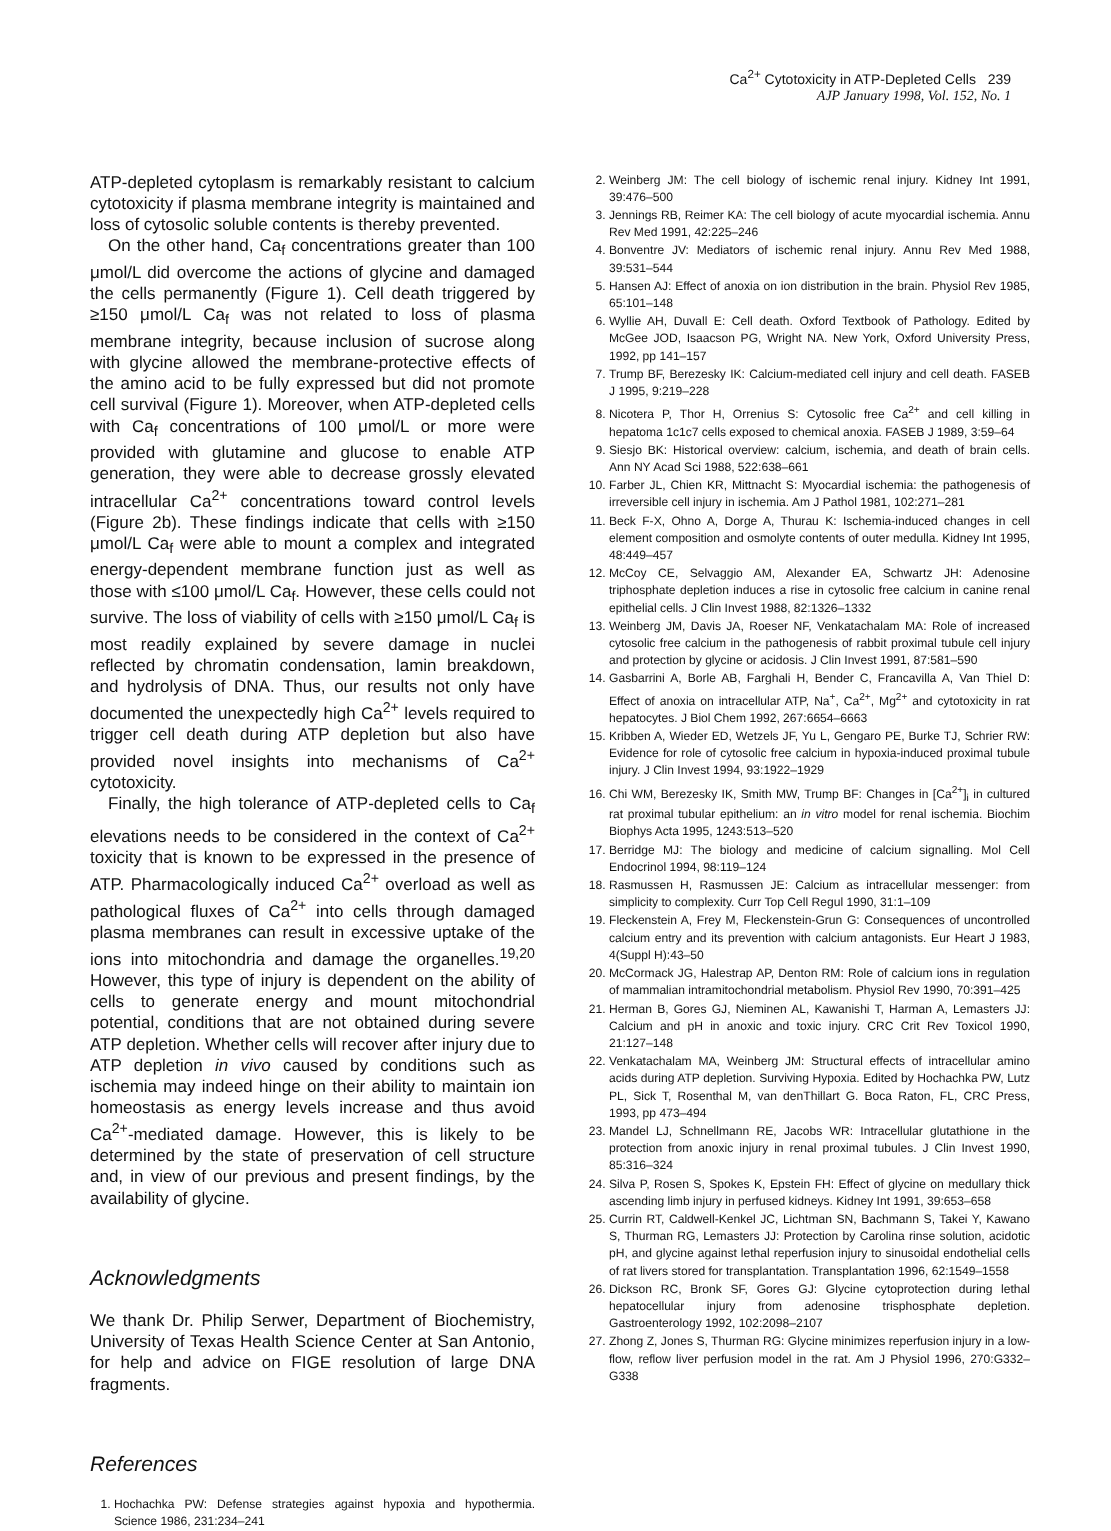Ca<sup>2+</sup> Cytotoxicity in ATP-Depleted Cells 239
AJP January 1998, Vol. 152, No. 1
ATP-depleted cytoplasm is remarkably resistant to calcium cytotoxicity if plasma membrane integrity is maintained and loss of cytosolic soluble contents is thereby prevented.
On the other hand, Ca<sub>f</sub> concentrations greater than 100 μmol/L did overcome the actions of glycine and damaged the cells permanently (Figure 1). Cell death triggered by ≥150 μmol/L Ca<sub>f</sub> was not related to loss of plasma membrane integrity, because inclusion of sucrose along with glycine allowed the membrane-protective effects of the amino acid to be fully expressed but did not promote cell survival (Figure 1). Moreover, when ATP-depleted cells with Ca<sub>f</sub> concentrations of 100 μmol/L or more were provided with glutamine and glucose to enable ATP generation, they were able to decrease grossly elevated intracellular Ca<sup>2+</sup> concentrations toward control levels (Figure 2b). These findings indicate that cells with ≥150 μmol/L Ca<sub>f</sub> were able to mount a complex and integrated energy-dependent membrane function just as well as those with ≤100 μmol/L Ca<sub>f</sub>. However, these cells could not survive. The loss of viability of cells with ≥150 μmol/L Ca<sub>f</sub> is most readily explained by severe damage in nuclei reflected by chromatin condensation, lamin breakdown, and hydrolysis of DNA. Thus, our results not only have documented the unexpectedly high Ca<sup>2+</sup> levels required to trigger cell death during ATP depletion but also have provided novel insights into mechanisms of Ca<sup>2+</sup> cytotoxicity.
Finally, the high tolerance of ATP-depleted cells to Ca<sub>f</sub> elevations needs to be considered in the context of Ca<sup>2+</sup> toxicity that is known to be expressed in the presence of ATP. Pharmacologically induced Ca<sup>2+</sup> overload as well as pathological fluxes of Ca<sup>2+</sup> into cells through damaged plasma membranes can result in excessive uptake of the ions into mitochondria and damage the organelles.<sup>19,20</sup> However, this type of injury is dependent on the ability of cells to generate energy and mount mitochondrial potential, conditions that are not obtained during severe ATP depletion. Whether cells will recover after injury due to ATP depletion in vivo caused by conditions such as ischemia may indeed hinge on their ability to maintain ion homeostasis as energy levels increase and thus avoid Ca<sup>2+</sup>-mediated damage. However, this is likely to be determined by the state of preservation of cell structure and, in view of our previous and present findings, by the availability of glycine.
Acknowledgments
We thank Dr. Philip Serwer, Department of Biochemistry, University of Texas Health Science Center at San Antonio, for help and advice on FIGE resolution of large DNA fragments.
References
1. Hochachka PW: Defense strategies against hypoxia and hypothermia. Science 1986, 231:234–241
2. Weinberg JM: The cell biology of ischemic renal injury. Kidney Int 1991, 39:476–500
3. Jennings RB, Reimer KA: The cell biology of acute myocardial ischemia. Annu Rev Med 1991, 42:225–246
4. Bonventre JV: Mediators of ischemic renal injury. Annu Rev Med 1988, 39:531–544
5. Hansen AJ: Effect of anoxia on ion distribution in the brain. Physiol Rev 1985, 65:101–148
6. Wyllie AH, Duvall E: Cell death. Oxford Textbook of Pathology. Edited by McGee JOD, Isaacson PG, Wright NA. New York, Oxford University Press, 1992, pp 141–157
7. Trump BF, Berezesky IK: Calcium-mediated cell injury and cell death. FASEB J 1995, 9:219–228
8. Nicotera P, Thor H, Orrenius S: Cytosolic free Ca<sup>2+</sup> and cell killing in hepatoma 1c1c7 cells exposed to chemical anoxia. FASEB J 1989, 3:59–64
9. Siesjo BK: Historical overview: calcium, ischemia, and death of brain cells. Ann NY Acad Sci 1988, 522:638–661
10. Farber JL, Chien KR, Mittnacht S: Myocardial ischemia: the pathogenesis of irreversible cell injury in ischemia. Am J Pathol 1981, 102:271–281
11. Beck F-X, Ohno A, Dorge A, Thurau K: Ischemia-induced changes in cell element composition and osmolyte contents of outer medulla. Kidney Int 1995, 48:449–457
12. McCoy CE, Selvaggio AM, Alexander EA, Schwartz JH: Adenosine triphosphate depletion induces a rise in cytosolic free calcium in canine renal epithelial cells. J Clin Invest 1988, 82:1326–1332
13. Weinberg JM, Davis JA, Roeser NF, Venkatachalam MA: Role of increased cytosolic free calcium in the pathogenesis of rabbit proximal tubule cell injury and protection by glycine or acidosis. J Clin Invest 1991, 87:581–590
14. Gasbarrini A, Borle AB, Farghali H, Bender C, Francavilla A, Van Thiel D: Effect of anoxia on intracellular ATP, Na<sup>+</sup>, Ca<sup>2+</sup>, Mg<sup>2+</sup> and cytotoxicity in rat hepatocytes. J Biol Chem 1992, 267:6654–6663
15. Kribben A, Wieder ED, Wetzels JF, Yu L, Gengaro PE, Burke TJ, Schrier RW: Evidence for role of cytosolic free calcium in hypoxia-induced proximal tubule injury. J Clin Invest 1994, 93:1922–1929
16. Chi WM, Berezesky IK, Smith MW, Trump BF: Changes in [Ca<sup>2+</sup>]<sub>i</sub> in cultured rat proximal tubular epithelium: an in vitro model for renal ischemia. Biochim Biophys Acta 1995, 1243:513–520
17. Berridge MJ: The biology and medicine of calcium signalling. Mol Cell Endocrinol 1994, 98:119–124
18. Rasmussen H, Rasmussen JE: Calcium as intracellular messenger: from simplicity to complexity. Curr Top Cell Regul 1990, 31:1–109
19. Fleckenstein A, Frey M, Fleckenstein-Grun G: Consequences of uncontrolled calcium entry and its prevention with calcium antagonists. Eur Heart J 1983, 4(Suppl H):43–50
20. McCormack JG, Halestrap AP, Denton RM: Role of calcium ions in regulation of mammalian intramitochondrial metabolism. Physiol Rev 1990, 70:391–425
21. Herman B, Gores GJ, Nieminen AL, Kawanishi T, Harman A, Lemasters JJ: Calcium and pH in anoxic and toxic injury. CRC Crit Rev Toxicol 1990, 21:127–148
22. Venkatachalam MA, Weinberg JM: Structural effects of intracellular amino acids during ATP depletion. Surviving Hypoxia. Edited by Hochachka PW, Lutz PL, Sick T, Rosenthal M, van denThillart G. Boca Raton, FL, CRC Press, 1993, pp 473–494
23. Mandel LJ, Schnellmann RE, Jacobs WR: Intracellular glutathione in the protection from anoxic injury in renal proximal tubules. J Clin Invest 1990, 85:316–324
24. Silva P, Rosen S, Spokes K, Epstein FH: Effect of glycine on medullary thick ascending limb injury in perfused kidneys. Kidney Int 1991, 39:653–658
25. Currin RT, Caldwell-Kenkel JC, Lichtman SN, Bachmann S, Takei Y, Kawano S, Thurman RG, Lemasters JJ: Protection by Carolina rinse solution, acidotic pH, and glycine against lethal reperfusion injury to sinusoidal endothelial cells of rat livers stored for transplantation. Transplantation 1996, 62:1549–1558
26. Dickson RC, Bronk SF, Gores GJ: Glycine cytoprotection during lethal hepatocellular injury from adenosine trisphosphate depletion. Gastroenterology 1992, 102:2098–2107
27. Zhong Z, Jones S, Thurman RG: Glycine minimizes reperfusion injury in a low-flow, reflow liver perfusion model in the rat. Am J Physiol 1996, 270:G332–G338